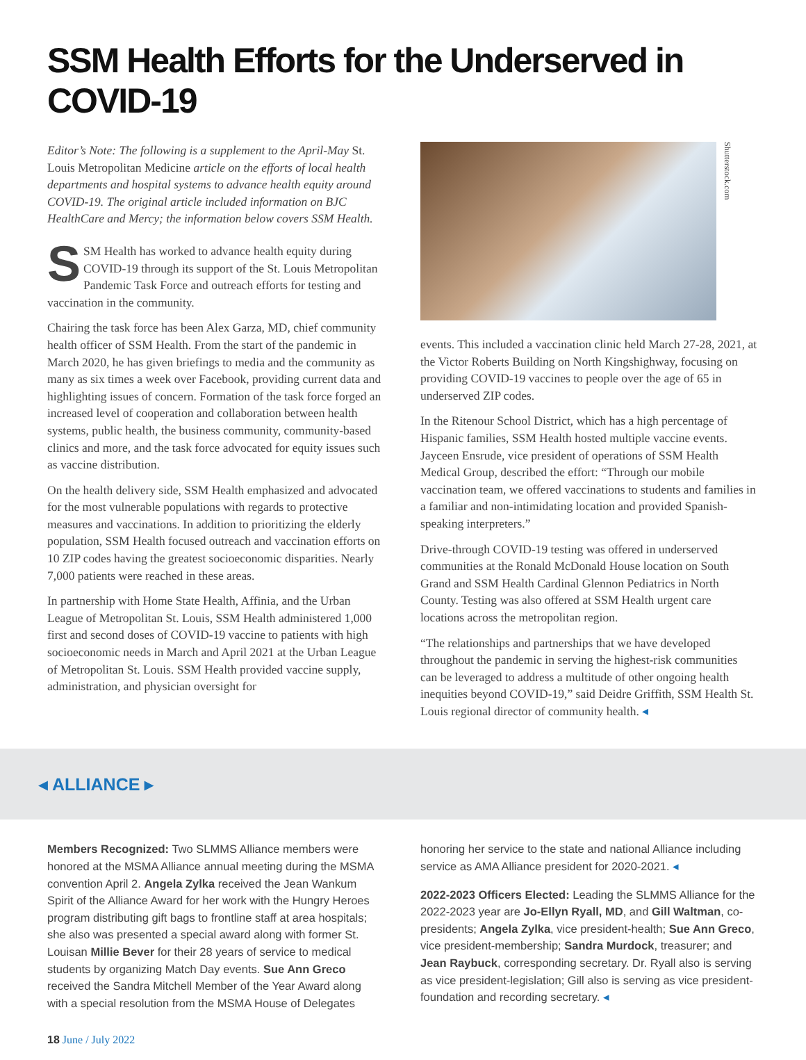SSM Health Efforts for the Underserved in COVID-19
Editor’s Note: The following is a supplement to the April-May St. Louis Metropolitan Medicine article on the efforts of local health departments and hospital systems to advance health equity around COVID-19. The original article included information on BJC HealthCare and Mercy; the information below covers SSM Health.
SSM Health has worked to advance health equity during COVID-19 through its support of the St. Louis Metropolitan Pandemic Task Force and outreach efforts for testing and vaccination in the community.
Chairing the task force has been Alex Garza, MD, chief community health officer of SSM Health. From the start of the pandemic in March 2020, he has given briefings to media and the community as many as six times a week over Facebook, providing current data and highlighting issues of concern. Formation of the task force forged an increased level of cooperation and collaboration between health systems, public health, the business community, community-based clinics and more, and the task force advocated for equity issues such as vaccine distribution.
On the health delivery side, SSM Health emphasized and advocated for the most vulnerable populations with regards to protective measures and vaccinations. In addition to prioritizing the elderly population, SSM Health focused outreach and vaccination efforts on 10 ZIP codes having the greatest socioeconomic disparities. Nearly 7,000 patients were reached in these areas.
In partnership with Home State Health, Affinia, and the Urban League of Metropolitan St. Louis, SSM Health administered 1,000 first and second doses of COVID-19 vaccine to patients with high socioeconomic needs in March and April 2021 at the Urban League of Metropolitan St. Louis. SSM Health provided vaccine supply, administration, and physician oversight for
Shutterstock.com
events. This included a vaccination clinic held March 27-28, 2021, at the Victor Roberts Building on North Kingshighway, focusing on providing COVID-19 vaccines to people over the age of 65 in underserved ZIP codes.
In the Ritenour School District, which has a high percentage of Hispanic families, SSM Health hosted multiple vaccine events. Jayceen Ensrude, vice president of operations of SSM Health Medical Group, described the effort: “Through our mobile vaccination team, we offered vaccinations to students and families in a familiar and non-intimidating location and provided Spanish-speaking interpreters.”
Drive-through COVID-19 testing was offered in underserved communities at the Ronald McDonald House location on South Grand and SSM Health Cardinal Glennon Pediatrics in North County. Testing was also offered at SSM Health urgent care locations across the metropolitan region.
“The relationships and partnerships that we have developed throughout the pandemic in serving the highest-risk communities can be leveraged to address a multitude of other ongoing health inequities beyond COVID-19,” said Deidre Griffith, SSM Health St. Louis regional director of community health. ◂
◂ ALLIANCE ▸
Members Recognized: Two SLMMS Alliance members were honored at the MSMA Alliance annual meeting during the MSMA convention April 2. Angela Zylka received the Jean Wankum Spirit of the Alliance Award for her work with the Hungry Heroes program distributing gift bags to frontline staff at area hospitals; she also was presented a special award along with former St. Louisan Millie Bever for their 28 years of service to medical students by organizing Match Day events. Sue Ann Greco received the Sandra Mitchell Member of the Year Award along with a special resolution from the MSMA House of Delegates
honoring her service to the state and national Alliance including service as AMA Alliance president for 2020-2021. ◂
2022-2023 Officers Elected: Leading the SLMMS Alliance for the 2022-2023 year are Jo-Ellyn Ryall, MD, and Gill Waltman, co-presidents; Angela Zylka, vice president-health; Sue Ann Greco, vice president-membership; Sandra Murdock, treasurer; and Jean Raybuck, corresponding secretary. Dr. Ryall also is serving as vice president-legislation; Gill also is serving as vice president-foundation and recording secretary. ◂
18 June / July 2022